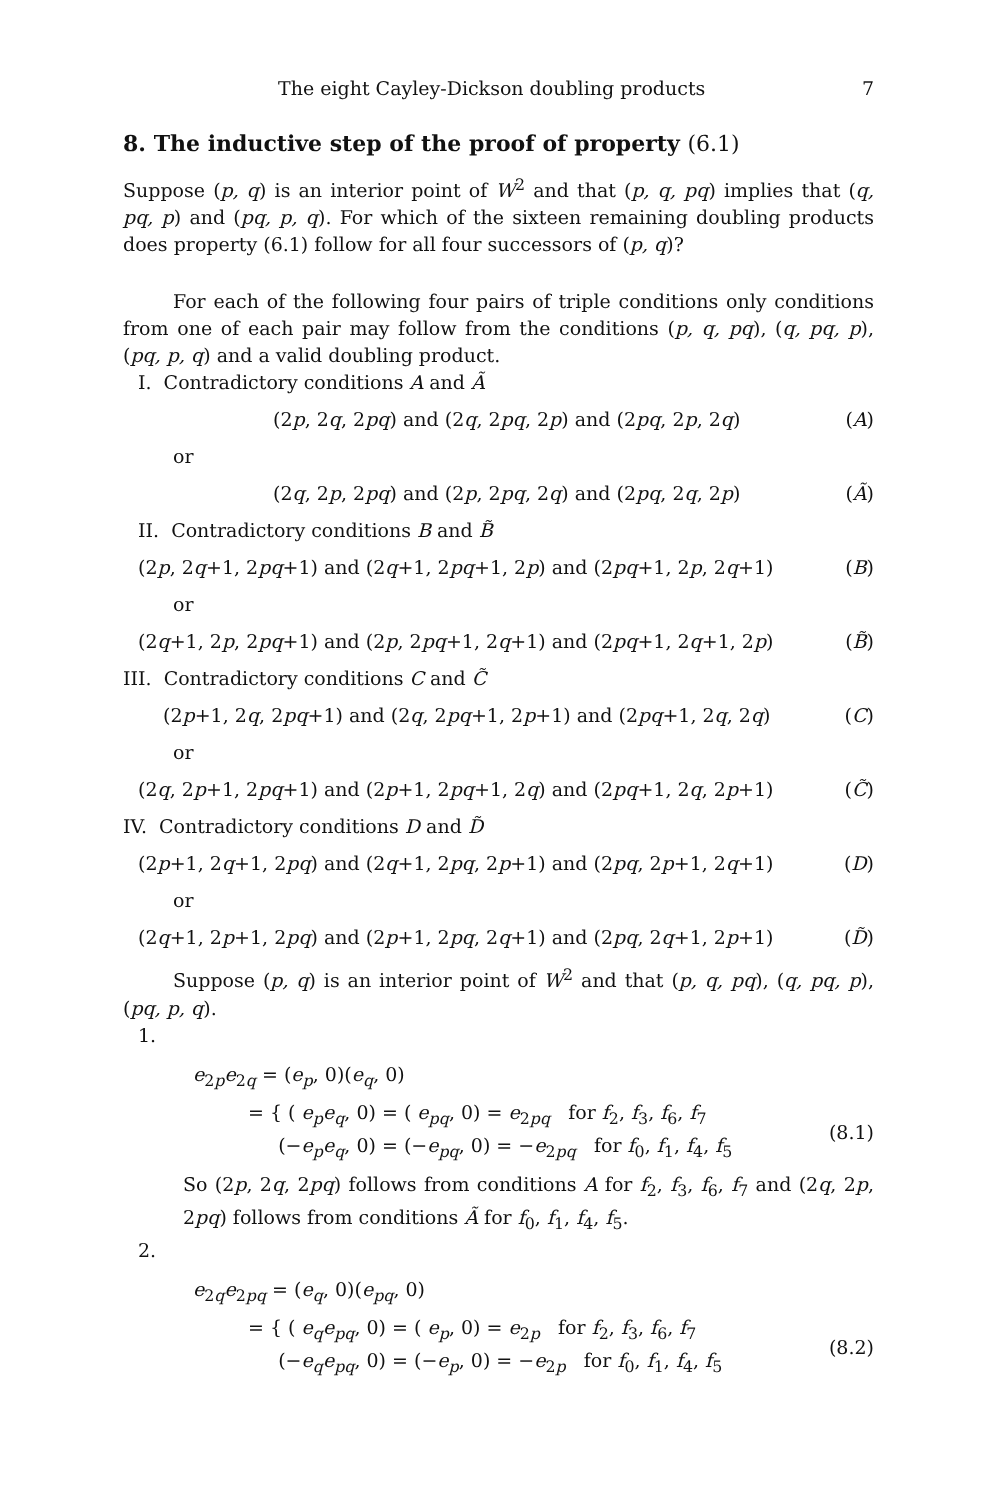The eight Cayley-Dickson doubling products 7
8. The inductive step of the proof of property (6.1)
Suppose (p, q) is an interior point of W<sup>2</sup> and that (p, q, pq) implies that (q, pq, p) and (pq, p, q). For which of the sixteen remaining doubling products does property (6.1) follow for all four successors of (p, q)?
For each of the following four pairs of triple conditions only conditions from one of each pair may follow from the conditions (p, q, pq), (q, pq, p), (pq, p, q) and a valid doubling product.
I. Contradictory conditions A and Ã
(2p, 2q, 2pq) and (2q, 2pq, 2p) and (2pq, 2p, 2q) (A)
or
(2q, 2p, 2pq) and (2p, 2pq, 2q) and (2pq, 2q, 2p) (Ã)
II. Contradictory conditions B and B̃
(2p, 2q+1, 2pq+1) and (2q+1, 2pq+1, 2p) and (2pq+1, 2p, 2q+1) (B)
or
(2q+1, 2p, 2pq+1) and (2p, 2pq+1, 2q+1) and (2pq+1, 2q+1, 2p) (B̃)
III. Contradictory conditions C and C̃
(2p+1, 2q, 2pq+1) and (2q, 2pq+1, 2p+1) and (2pq+1, 2q, 2q) (C)
or
(2q, 2p+1, 2pq+1) and (2p+1, 2pq+1, 2q) and (2pq+1, 2q, 2p+1) (C̃)
IV. Contradictory conditions D and D̃
(2p+1, 2q+1, 2pq) and (2q+1, 2pq, 2p+1) and (2pq, 2p+1, 2q+1) (D)
or
(2q+1, 2p+1, 2pq) and (2p+1, 2pq, 2q+1) and (2pq, 2q+1, 2p+1) (D̃)
Suppose (p, q) is an interior point of W<sup>2</sup> and that (p, q, pq), (q, pq, p), (pq, p, q).
1.
e<sub>2p</sub>e<sub>2q</sub> = (e<sub>p</sub>, 0)(e<sub>q</sub>, 0)
= { ( e<sub>p</sub>e<sub>q</sub>, 0) = ( e<sub>pq</sub>, 0) = e<sub>2pq</sub> for f<sub>2</sub>, f<sub>3</sub>, f<sub>6</sub>, f<sub>7</sub>
(−e<sub>p</sub>e<sub>q</sub>, 0) = (−e<sub>pq</sub>, 0) = −e<sub>2pq</sub> for f<sub>0</sub>, f<sub>1</sub>, f<sub>4</sub>, f<sub>5</sub> (8.1)
So (2p, 2q, 2pq) follows from conditions A for f<sub>2</sub>, f<sub>3</sub>, f<sub>6</sub>, f<sub>7</sub> and (2q, 2p, 2pq) follows from conditions Ã for f<sub>0</sub>, f<sub>1</sub>, f<sub>4</sub>, f<sub>5</sub>.
2.
e<sub>2q</sub>e<sub>2pq</sub> = (e<sub>q</sub>, 0)(e<sub>pq</sub>, 0)
= { ( e<sub>q</sub>e<sub>pq</sub>, 0) = ( e<sub>p</sub>, 0) = e<sub>2p</sub> for f<sub>2</sub>, f<sub>3</sub>, f<sub>6</sub>, f<sub>7</sub>
(−e<sub>q</sub>e<sub>pq</sub>, 0) = (−e<sub>p</sub>, 0) = −e<sub>2p</sub> for f<sub>0</sub>, f<sub>1</sub>, f<sub>4</sub>, f<sub>5</sub> (8.2)